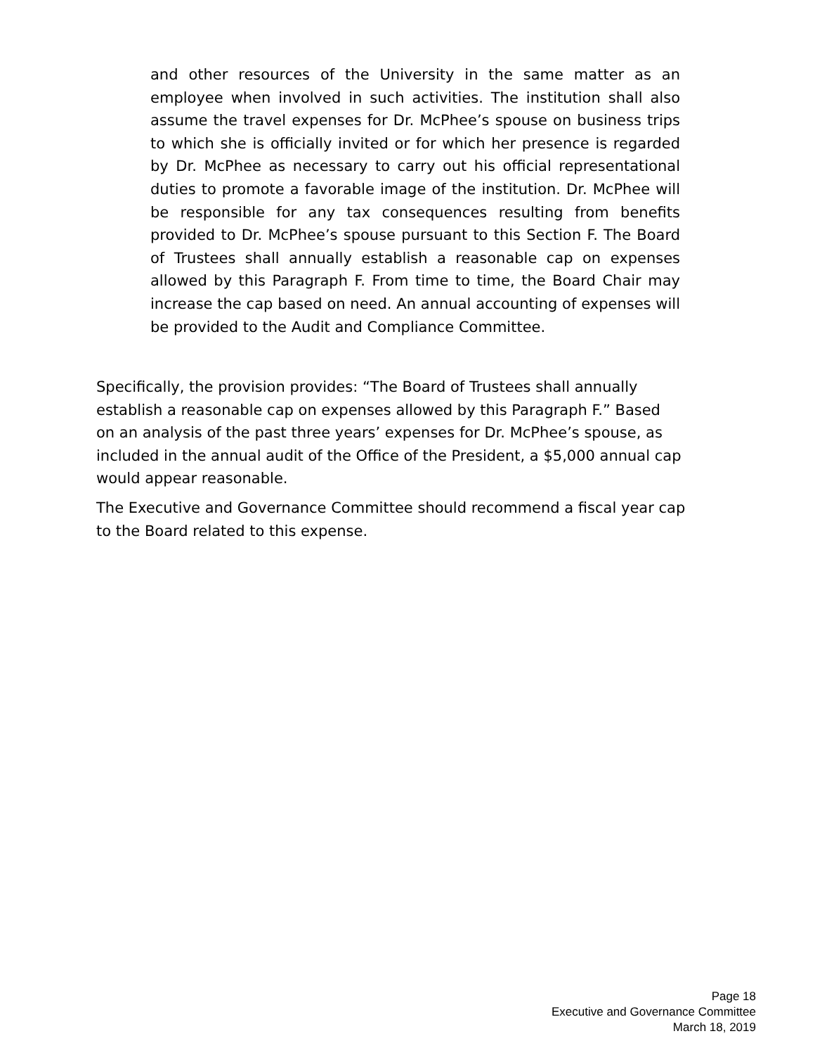and other resources of the University in the same matter as an employee when involved in such activities. The institution shall also assume the travel expenses for Dr. McPhee’s spouse on business trips to which she is officially invited or for which her presence is regarded by Dr. McPhee as necessary to carry out his official representational duties to promote a favorable image of the institution. Dr. McPhee will be responsible for any tax consequences resulting from benefits provided to Dr. McPhee’s spouse pursuant to this Section F. The Board of Trustees shall annually establish a reasonable cap on expenses allowed by this Paragraph F. From time to time, the Board Chair may increase the cap based on need. An annual accounting of expenses will be provided to the Audit and Compliance Committee.
Specifically, the provision provides: “The Board of Trustees shall annually
establish a reasonable cap on expenses allowed by this Paragraph F.” Based
on an analysis of the past three years’ expenses for Dr. McPhee’s spouse, as
included in the annual audit of the Office of the President, a $5,000 annual cap
would appear reasonable.
The Executive and Governance Committee should recommend a fiscal year cap
to the Board related to this expense.
Page 18
Executive and Governance Committee
March 18, 2019